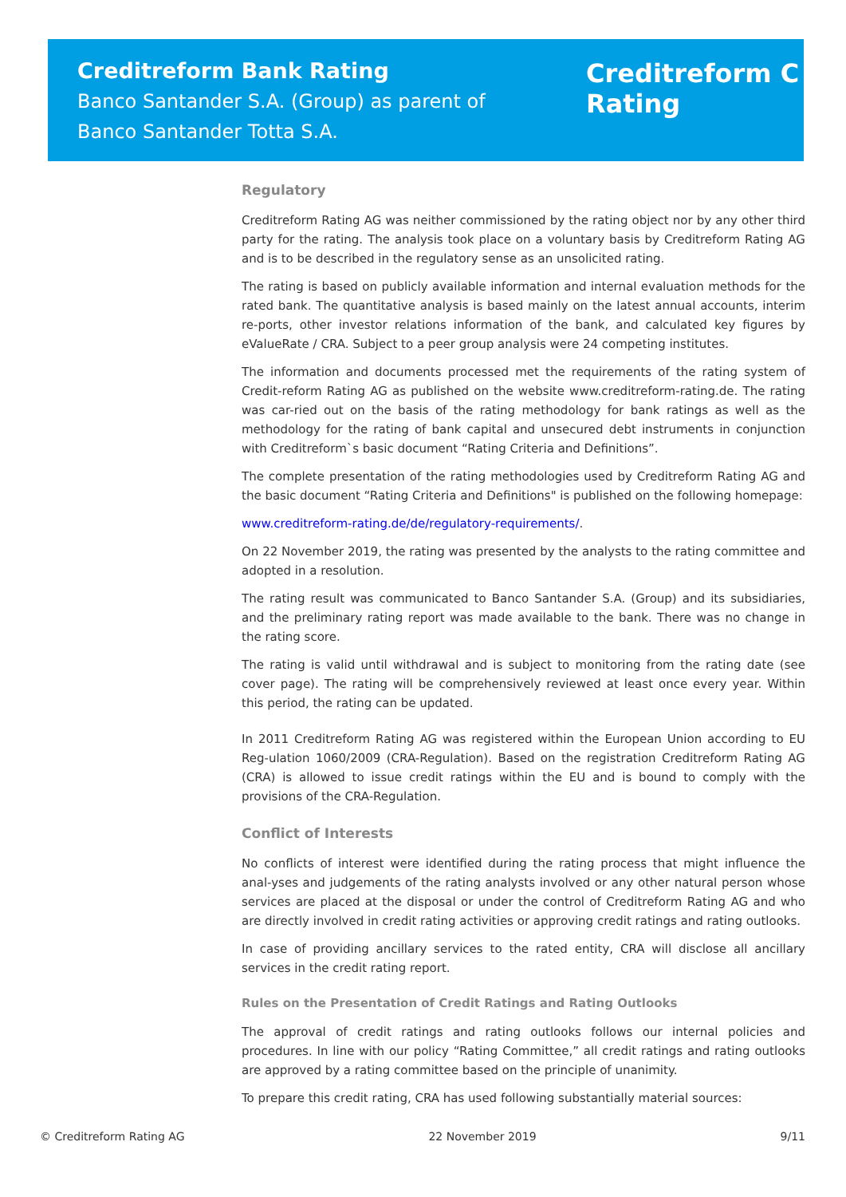Creditreform Bank Rating
Banco Santander S.A. (Group) as parent of
Banco Santander Totta S.A.
Creditreform C
Rating
Regulatory
Creditreform Rating AG was neither commissioned by the rating object nor by any other third party for the rating. The analysis took place on a voluntary basis by Creditreform Rating AG and is to be described in the regulatory sense as an unsolicited rating.
The rating is based on publicly available information and internal evaluation methods for the rated bank. The quantitative analysis is based mainly on the latest annual accounts, interim re-ports, other investor relations information of the bank, and calculated key figures by eValueRate / CRA. Subject to a peer group analysis were 24 competing institutes.
The information and documents processed met the requirements of the rating system of Credit-reform Rating AG as published on the website www.creditreform-rating.de. The rating was car-ried out on the basis of the rating methodology for bank ratings as well as the methodology for the rating of bank capital and unsecured debt instruments in conjunction with Creditreform`s basic document “Rating Criteria and Definitions”.
The complete presentation of the rating methodologies used by Creditreform Rating AG and the basic document “Rating Criteria and Definitions" is published on the following homepage:
www.creditreform-rating.de/de/regulatory-requirements/.
On 22 November 2019, the rating was presented by the analysts to the rating committee and adopted in a resolution.
The rating result was communicated to Banco Santander S.A. (Group) and its subsidiaries, and the preliminary rating report was made available to the bank. There was no change in the rating score.
The rating is valid until withdrawal and is subject to monitoring from the rating date (see cover page). The rating will be comprehensively reviewed at least once every year. Within this period, the rating can be updated.
In 2011 Creditreform Rating AG was registered within the European Union according to EU Reg-ulation 1060/2009 (CRA-Regulation). Based on the registration Creditreform Rating AG (CRA) is allowed to issue credit ratings within the EU and is bound to comply with the provisions of the CRA-Regulation.
Conflict of Interests
No conflicts of interest were identified during the rating process that might influence the anal-yses and judgements of the rating analysts involved or any other natural person whose services are placed at the disposal or under the control of Creditreform Rating AG and who are directly involved in credit rating activities or approving credit ratings and rating outlooks.
In case of providing ancillary services to the rated entity, CRA will disclose all ancillary services in the credit rating report.
Rules on the Presentation of Credit Ratings and Rating Outlooks
The approval of credit ratings and rating outlooks follows our internal policies and procedures. In line with our policy “Rating Committee,” all credit ratings and rating outlooks are approved by a rating committee based on the principle of unanimity.
To prepare this credit rating, CRA has used following substantially material sources:
© Creditreform Rating AG 22 November 2019 9/11